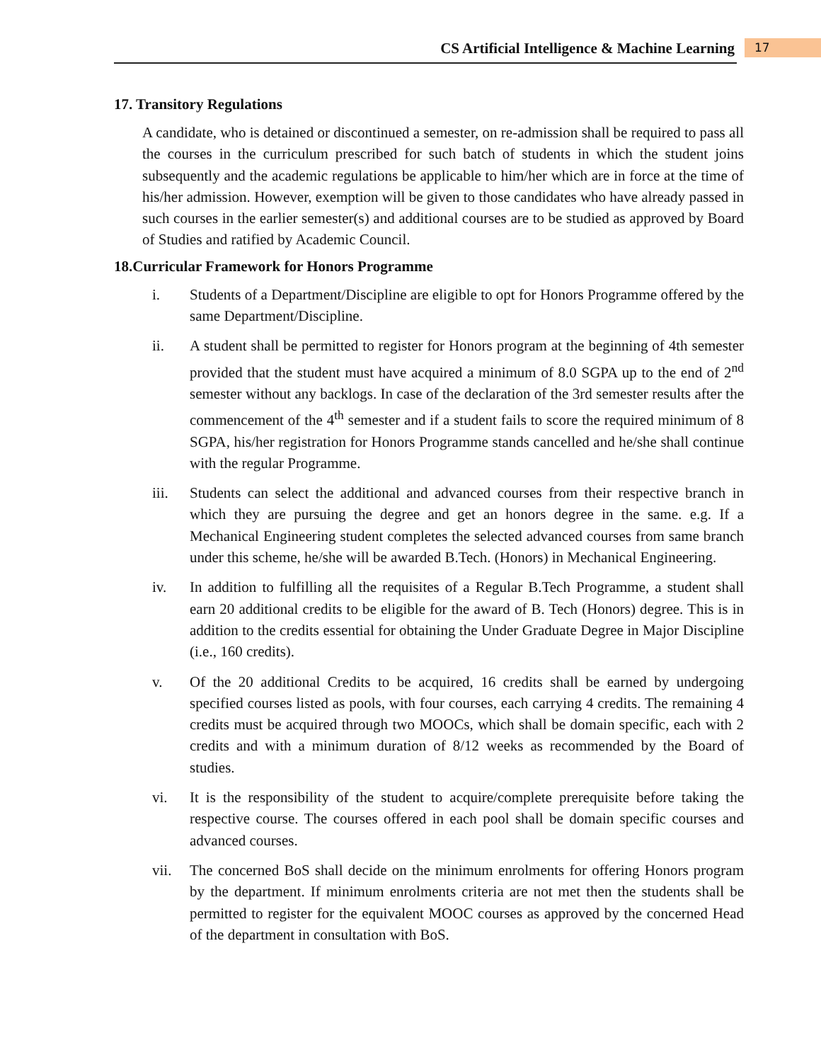CS Artificial Intelligence & Machine Learning
17
17. Transitory Regulations
A candidate, who is detained or discontinued a semester, on re-admission shall be required to pass all the courses in the curriculum prescribed for such batch of students in which the student joins subsequently and the academic regulations be applicable to him/her which are in force at the time of his/her admission. However, exemption will be given to those candidates who have already passed in such courses in the earlier semester(s) and additional courses are to be studied as approved by Board of Studies and ratified by Academic Council.
18.Curricular Framework for Honors Programme
i. Students of a Department/Discipline are eligible to opt for Honors Programme offered by the same Department/Discipline.
ii. A student shall be permitted to register for Honors program at the beginning of 4th semester provided that the student must have acquired a minimum of 8.0 SGPA up to the end of 2<sup>nd</sup> semester without any backlogs. In case of the declaration of the 3rd semester results after the commencement of the 4<sup>th</sup> semester and if a student fails to score the required minimum of 8 SGPA, his/her registration for Honors Programme stands cancelled and he/she shall continue with the regular Programme.
iii. Students can select the additional and advanced courses from their respective branch in which they are pursuing the degree and get an honors degree in the same. e.g. If a Mechanical Engineering student completes the selected advanced courses from same branch under this scheme, he/she will be awarded B.Tech. (Honors) in Mechanical Engineering.
iv. In addition to fulfilling all the requisites of a Regular B.Tech Programme, a student shall earn 20 additional credits to be eligible for the award of B. Tech (Honors) degree. This is in addition to the credits essential for obtaining the Under Graduate Degree in Major Discipline (i.e., 160 credits).
v. Of the 20 additional Credits to be acquired, 16 credits shall be earned by undergoing specified courses listed as pools, with four courses, each carrying 4 credits. The remaining 4 credits must be acquired through two MOOCs, which shall be domain specific, each with 2 credits and with a minimum duration of 8/12 weeks as recommended by the Board of studies.
vi. It is the responsibility of the student to acquire/complete prerequisite before taking the respective course. The courses offered in each pool shall be domain specific courses and advanced courses.
vii. The concerned BoS shall decide on the minimum enrolments for offering Honors program by the department. If minimum enrolments criteria are not met then the students shall be permitted to register for the equivalent MOOC courses as approved by the concerned Head of the department in consultation with BoS.